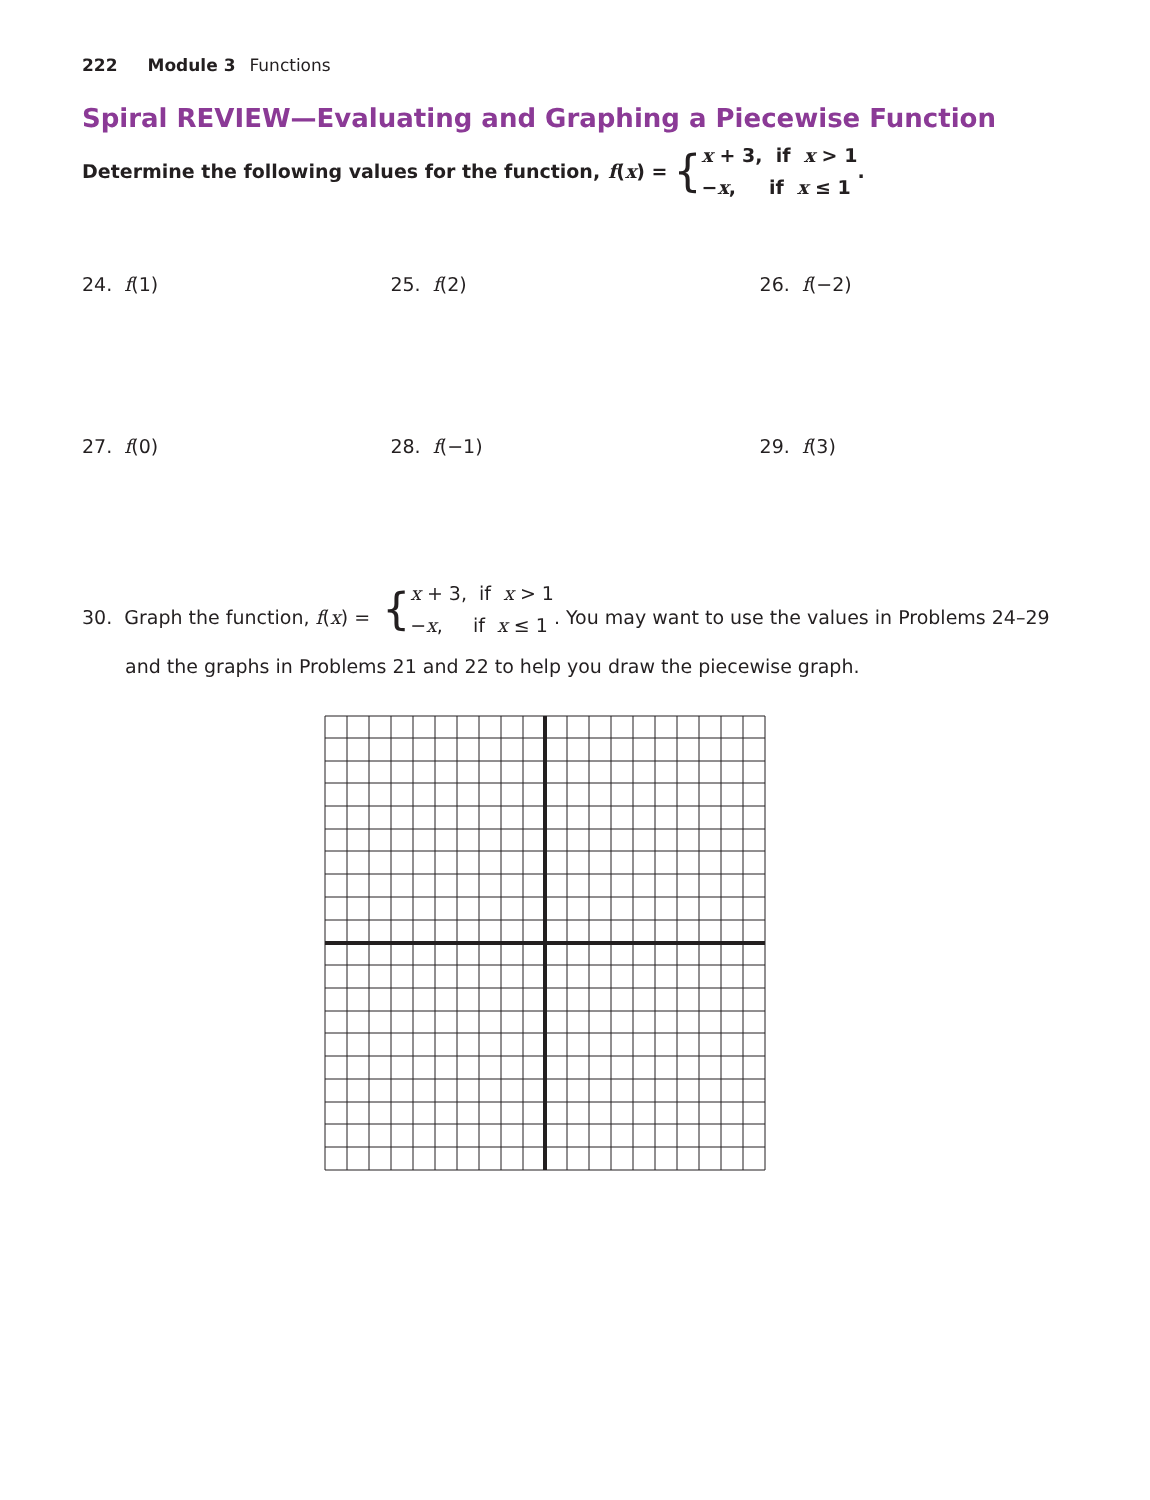222 Module 3 Functions
Spiral REVIEW—Evaluating and Graphing a Piecewise Function
Determine the following values for the function, f (x) = { x + 3, if x > 1
−x, if x ≤ 1.
24. f(1) 25. f(2) 26. f(−2)
27. f(0) 28. f(−1) 29. f(3)
30. Graph the function, f(x) = { x + 3, if x > 1
−x, if x ≤ 1. You may want to use the values in Problems 24–29
and the graphs in Problems 21 and 22 to help you draw the piecewise graph.